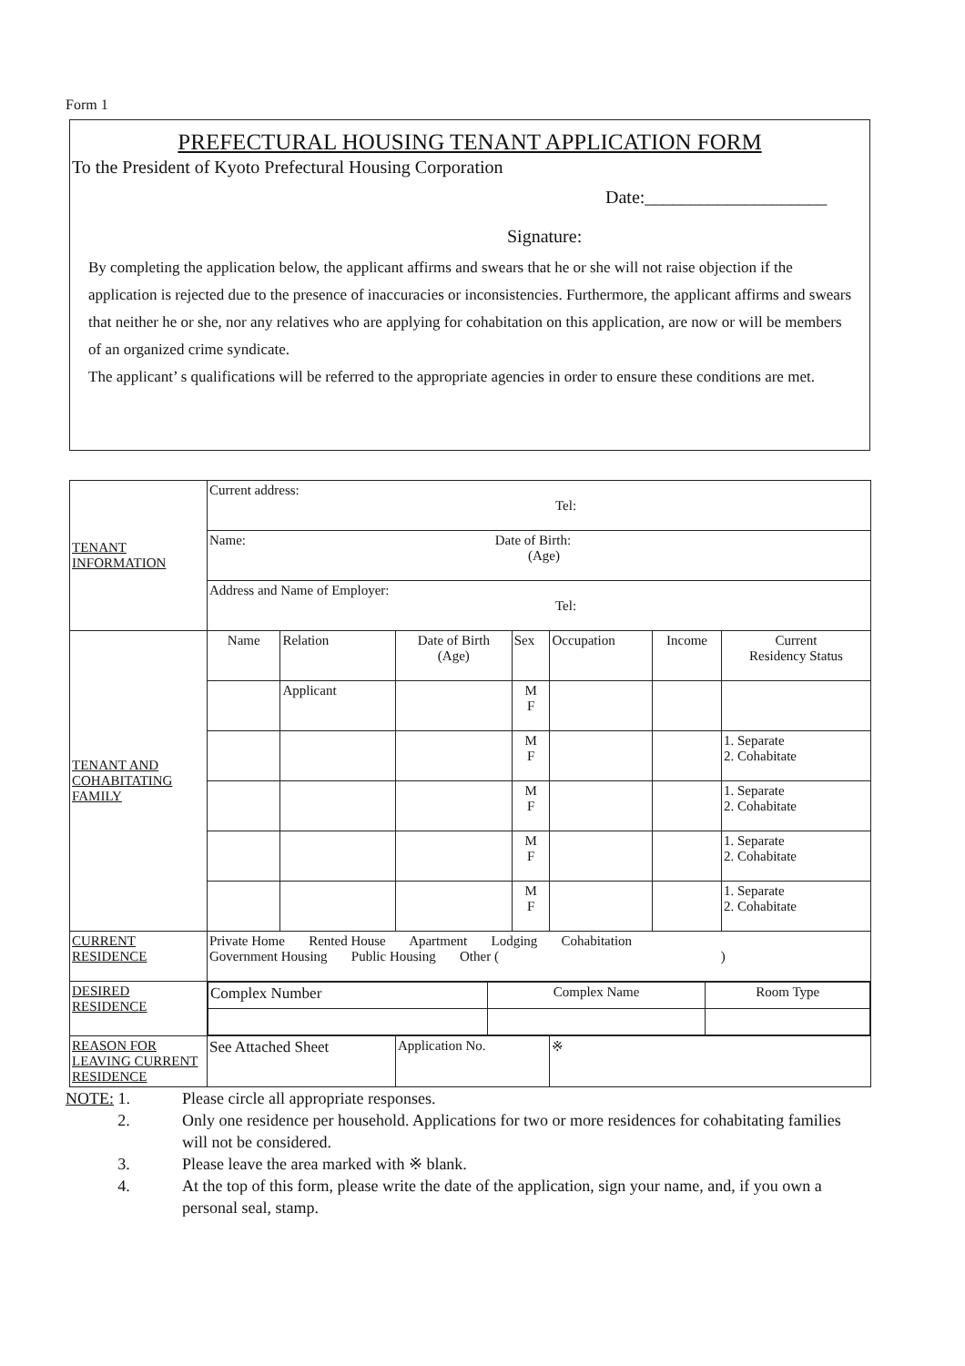Form 1
PREFECTURAL HOUSING TENANT APPLICATION FORM
To the President of Kyoto Prefectural Housing Corporation
Date:____________________
Signature:
By completing the application below, the applicant affirms and swears that he or she will not raise objection if the application is rejected due to the presence of inaccuracies or inconsistencies. Furthermore, the applicant affirms and swears that neither he or she, nor any relatives who are applying for cohabitation on this application, are now or will be members of an organized crime syndicate.
The applicant’ s qualifications will be referred to the appropriate agencies in order to ensure these conditions are met.
| TENANT INFORMATION | Current address: Tel: | | | | | | |
| | Name: Date of Birth: (Age) | | | | | | |
| | Address and Name of Employer: Tel: | | | | | | |
| TENANT AND COHABITATING FAMILY | Name | Relation | Date of Birth (Age) | Sex | Occupation | Income | Current Residency Status |
| | | Applicant | | M F | | | |
| | | | | M F | | | 1. Separate 2. Cohabitate |
| | | | | M F | | | 1. Separate 2. Cohabitate |
| | | | | M F | | | 1. Separate 2. Cohabitate |
| | | | | M F | | | 1. Separate 2. Cohabitate |
| CURRENT RESIDENCE | Private Home Rented House Apartment Lodging Cohabitation Government Housing Public Housing Other ( ) | | | | | | |
| DESIRED RESIDENCE | / Complex Number / Complex Name / Room Type / | | | | | | |
| REASON FOR LEAVING CURRENT RESIDENCE | See Attached Sheet | | Application No. | | ※ | | |
NOTE: 1. Please circle all appropriate responses.
2. Only one residence per household. Applications for two or more residences for cohabitating families will not be considered.
3. Please leave the area marked with ※ blank.
4. At the top of this form, please write the date of the application, sign your name, and, if you own a personal seal, stamp.